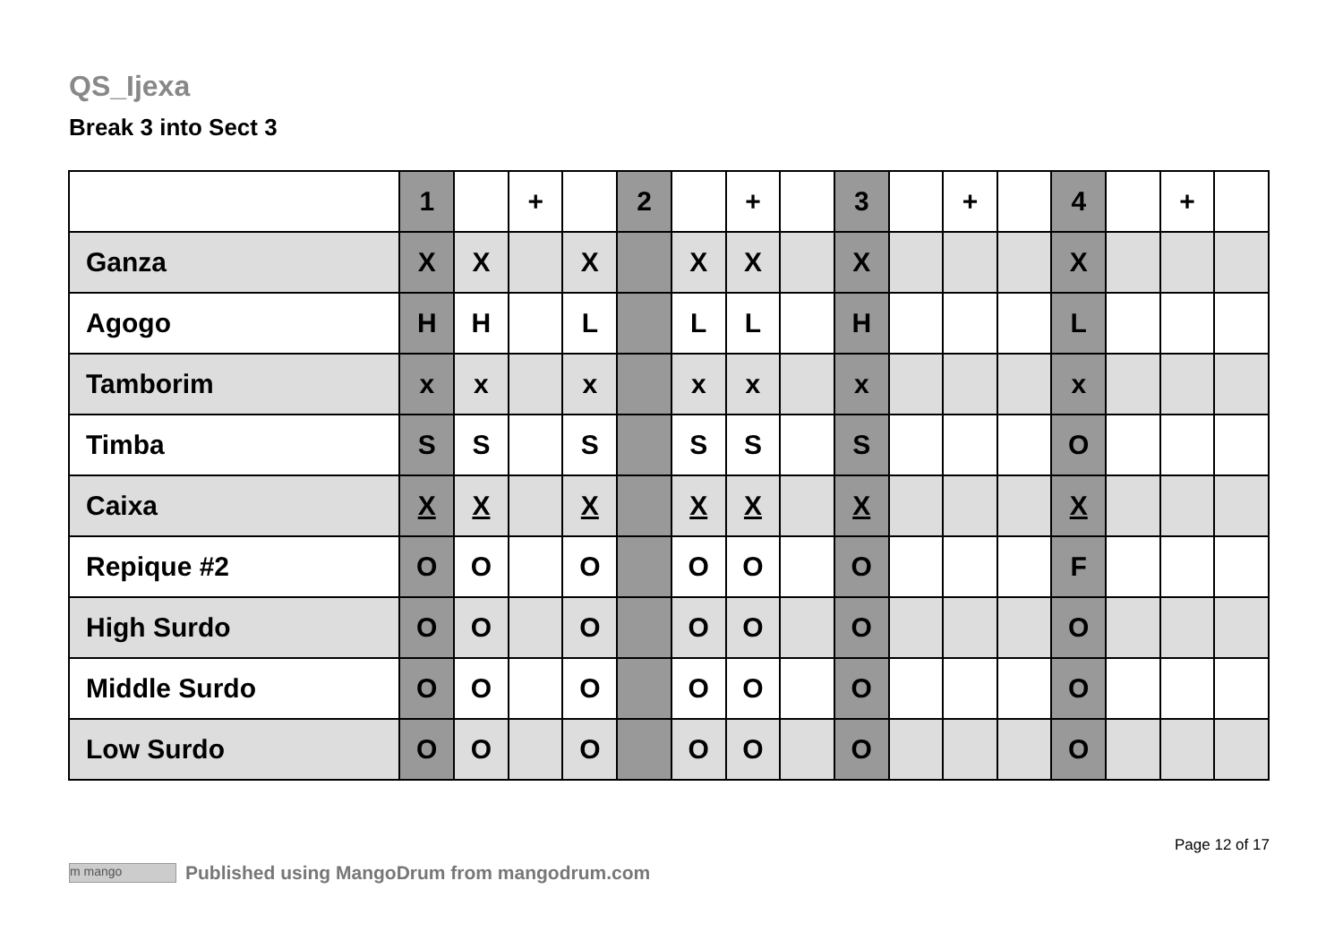QS_Ijexa
Break 3 into Sect 3
| | 1 | | + | | 2 | | + | | 3 | | + | | 4 | | + | |
| --- | --- | --- | --- | --- | --- | --- | --- | --- | --- | --- | --- | --- | --- | --- | --- | --- |
| Ganza | X | X | | X | | X | X | | X | | | | X | | | |
| Agogo | H | H | | L | | L | L | | H | | | | L | | | |
| Tamborim | x | x | | x | | x | x | | x | | | | x | | | |
| Timba | S | S | | S | | S | S | | S | | | | O | | | |
| Caixa | X | X | | X | | X | X | | X | | | | X | | | |
| Repique #2 | O | O | | O | | O | O | | O | | | | F | | | |
| High Surdo | O | O | | O | | O | O | | O | | | | O | | | |
| Middle Surdo | O | O | | O | | O | O | | O | | | | O | | | |
| Low Surdo | O | O | | O | | O | O | | O | | | | O | | | |
Page 12 of 17
m mango Published using MangoDrum from mangodrum.com